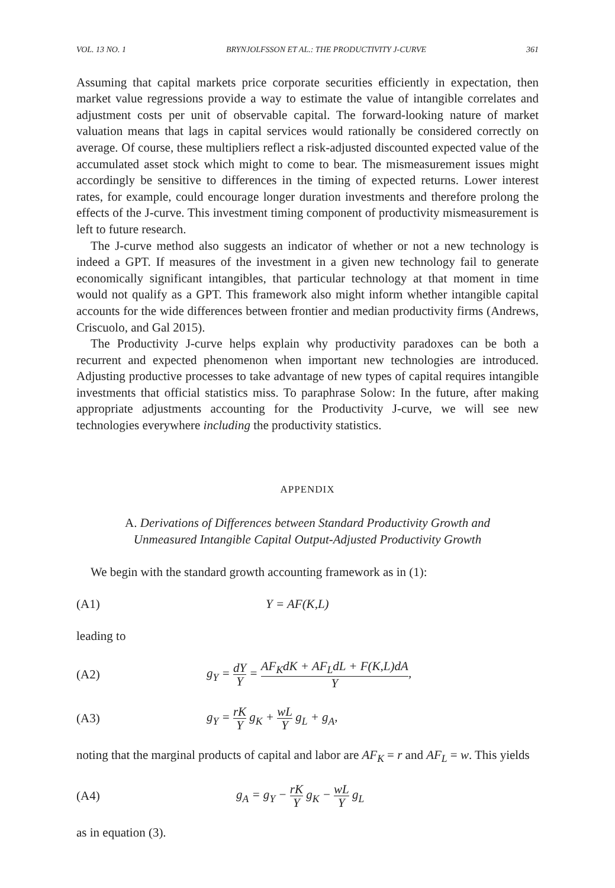VOL. 13 NO. 1 BRYNJOLFSSON ET AL.: THE PRODUCTIVITY J-CURVE 361
Assuming that capital markets price corporate securities efficiently in expectation, then market value regressions provide a way to estimate the value of intangible correlates and adjustment costs per unit of observable capital. The forward-looking nature of market valuation means that lags in capital services would rationally be considered correctly on average. Of course, these multipliers reflect a risk-adjusted discounted expected value of the accumulated asset stock which might to come to bear. The mismeasurement issues might accordingly be sensitive to differences in the timing of expected returns. Lower interest rates, for example, could encourage longer duration investments and therefore prolong the effects of the J-curve. This investment timing component of productivity mismeasurement is left to future research.
The J-curve method also suggests an indicator of whether or not a new technology is indeed a GPT. If measures of the investment in a given new technology fail to generate economically significant intangibles, that particular technology at that moment in time would not qualify as a GPT. This framework also might inform whether intangible capital accounts for the wide differences between frontier and median productivity firms (Andrews, Criscuolo, and Gal 2015).
The Productivity J-curve helps explain why productivity paradoxes can be both a recurrent and expected phenomenon when important new technologies are introduced. Adjusting productive processes to take advantage of new types of capital requires intangible investments that official statistics miss. To paraphrase Solow: In the future, after making appropriate adjustments accounting for the Productivity J-curve, we will see new technologies everywhere including the productivity statistics.
APPENDIX
A. Derivations of Differences between Standard Productivity Growth and
Unmeasured Intangible Capital Output-Adjusted Productivity Growth
We begin with the standard growth accounting framework as in (1):
(A1) Y = AF(K,L)
leading to
(A2) g<sub>Y</sub> = dY Y = AF<sub>K</sub>dK + AF<sub>L</sub>dL + F(K,L)dA Y,
(A3) g<sub>Y</sub> = rK Y g<sub>K</sub> + wL Y g<sub>L</sub> + g<sub>A</sub>,
noting that the marginal products of capital and labor are AF<sub>K</sub> = r and AF<sub>L</sub> = w. This yields
(A4) g<sub>A</sub> = g<sub>Y</sub> − rK Y g<sub>K</sub> − wL Y g<sub>L</sub>
as in equation (3).